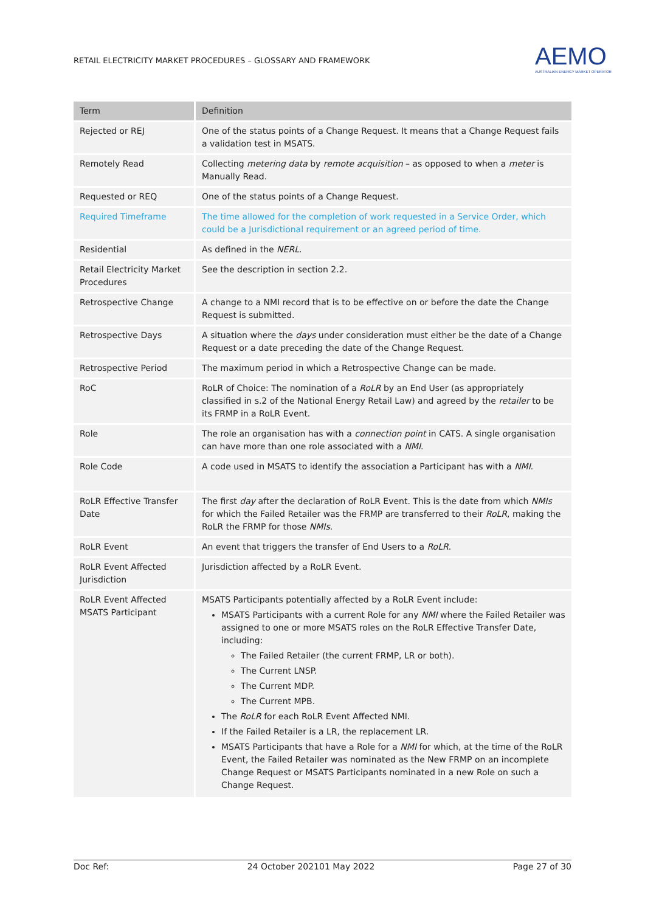RETAIL ELECTRICITY MARKET PROCEDURES – GLOSSARY AND FRAMEWORK
AEMO
AUSTRALIAN ENERGY MARKET OPERATOR
| Term | Definition |
| --- | --- |
| Rejected or REJ | One of the status points of a Change Request. It means that a Change Request fails a validation test in MSATS. |
| Remotely Read | Collecting metering data by remote acquisition – as opposed to when a meter is Manually Read. |
| Requested or REQ | One of the status points of a Change Request. |
| Required Timeframe | The time allowed for the completion of work requested in a Service Order, which could be a Jurisdictional requirement or an agreed period of time. |
| Residential | As defined in the NERL . |
| Retail Electricity Market Procedures | See the description in section 2.2. |
| Retrospective Change | A change to a NMI record that is to be effective on or before the date the Change Request is submitted. |
| Retrospective Days | A situation where the days under consideration must either be the date of a Change Request or a date preceding the date of the Change Request. |
| Retrospective Period | The maximum period in which a Retrospective Change can be made. |
| RoC | RoLR of Choice: The nomination of a RoLR by an End User (as appropriately classified in s.2 of the National Energy Retail Law) and agreed by the retailer to be its FRMP in a RoLR Event. |
| Role | The role an organisation has with a connection point in CATS. A single organisation can have more than one role associated with a NMI . |
| Role Code | A code used in MSATS to identify the association a Participant has with a NMI . |
| RoLR Effective Transfer Date | The first day after the declaration of RoLR Event. This is the date from which NMIs for which the Failed Retailer was the FRMP are transferred to their RoLR , making the RoLR the FRMP for those NMIs . |
| RoLR Event | An event that triggers the transfer of End Users to a RoLR . |
| RoLR Event Affected Jurisdiction | Jurisdiction affected by a RoLR Event. |
| RoLR Event Affected MSATS Participant | MSATS Participants potentially affected by a RoLR Event include: MSATS Participants with a current Role for any NMI where the Failed Retailer was assigned to one or more MSATS roles on the RoLR Effective Transfer Date, including: The Failed Retailer (the current FRMP, LR or both). The Current LNSP. The Current MDP. The Current MPB. The RoLR for each RoLR Event Affected NMI. If the Failed Retailer is a LR, the replacement LR. MSATS Participants that have a Role for a NMI for which, at the time of the RoLR Event, the Failed Retailer was nominated as the New FRMP on an incomplete Change Request or MSATS Participants nominated in a new Role on such a Change Request. |
Doc Ref: 24 October 202101 May 2022 Page 27 of 30